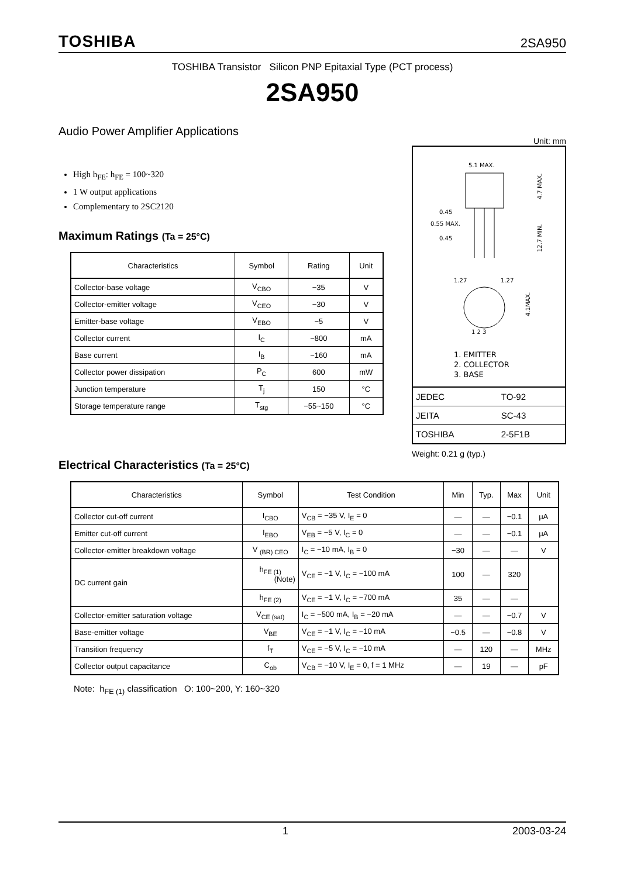TOSHIBA 2SA950
TOSHIBA Transistor Silicon PNP Epitaxial Type (PCT process)
2SA950
Audio Power Amplifier Applications
High h<sub>FE</sub>: h<sub>FE</sub> = 100~320
1 W output applications
Complementary to 2SC2120
Maximum Ratings (Ta = 25°C)
| Characteristics | Symbol | Rating | Unit |
| --- | --- | --- | --- |
| Collector-base voltage | V<sub>CBO</sub> | −35 | V |
| Collector-emitter voltage | V<sub>CEO</sub> | −30 | V |
| Emitter-base voltage | V<sub>EBO</sub> | −5 | V |
| Collector current | I<sub>C</sub> | −800 | mA |
| Base current | I<sub>B</sub> | −160 | mA |
| Collector power dissipation | P<sub>C</sub> | 600 | mW |
| Junction temperature | T<sub>j</sub> | 150 | °C |
| Storage temperature range | T<sub>stg</sub> | −55~150 | °C |
Unit: mm
5.1 MAX.
0.45
0.55 MAX.
0.45
4.7 MAX.
12.7 MIN.
1.27
1.27
4.1MAX.
1 2 3
1. EMITTER
2. COLLECTOR
3. BASE
| JEDEC | TO-92 |
| JEITA | SC-43 |
| TOSHIBA | 2-5F1B |
Weight: 0.21 g (typ.)
Electrical Characteristics (Ta = 25°C)
| Characteristics | Symbol | Test Condition | Min | Typ. | Max | Unit |
| --- | --- | --- | --- | --- | --- | --- |
| Collector cut-off current | I<sub>CBO</sub> | V<sub>CB</sub> = −35 V, I<sub>E</sub> = 0 | — | — | −0.1 | μA |
| Emitter cut-off current | I<sub>EBO</sub> | V<sub>EB</sub> = −5 V, I<sub>C</sub> = 0 | — | — | −0.1 | μA |
| Collector-emitter breakdown voltage | V <sub>(BR) CEO</sub> | I<sub>C</sub> = −10 mA, I<sub>B</sub> = 0 | −30 | — | — | V |
| DC current gain | h<sub>FE (1)</sub> (Note) | V<sub>CE</sub> = −1 V, I<sub>C</sub> = −100 mA | 100 | — | 320 | |
| | h<sub>FE (2)</sub> | V<sub>CE</sub> = −1 V, I<sub>C</sub> = −700 mA | 35 | — | — | |
| Collector-emitter saturation voltage | V<sub>CE (sat)</sub> | I<sub>C</sub> = −500 mA, I<sub>B</sub> = −20 mA | — | — | −0.7 | V |
| Base-emitter voltage | V<sub>BE</sub> | V<sub>CE</sub> = −1 V, I<sub>C</sub> = −10 mA | −0.5 | — | −0.8 | V |
| Transition frequency | f<sub>T</sub> | V<sub>CE</sub> = −5 V, I<sub>C</sub> = −10 mA | — | 120 | — | MHz |
| Collector output capacitance | C<sub>ob</sub> | V<sub>CB</sub> = −10 V, I<sub>E</sub> = 0, f = 1 MHz | — | 19 | — | pF |
Note: h<sub>FE (1)</sub> classification O: 100~200, Y: 160~320
1 2003-03-24